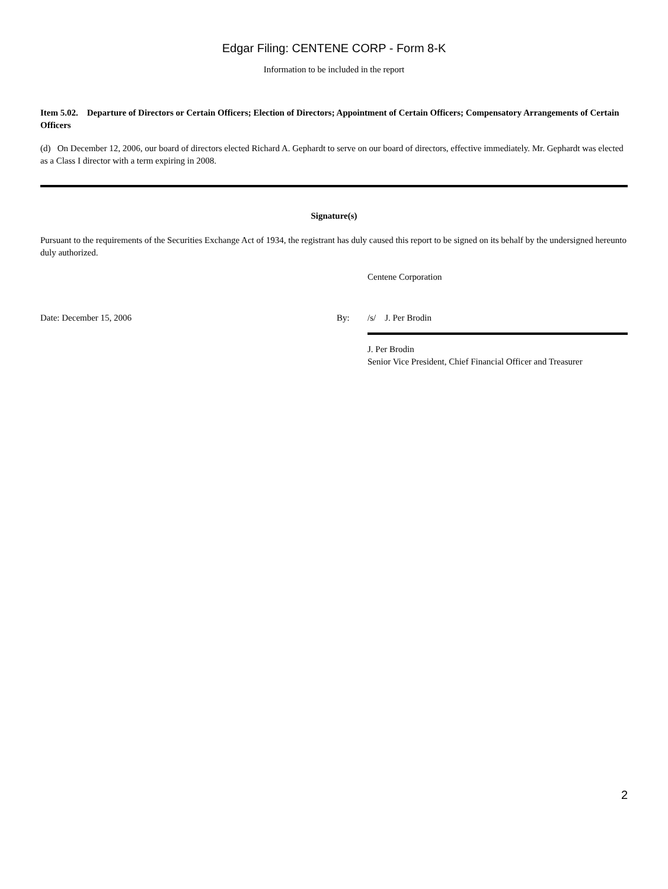Edgar Filing: CENTENE CORP - Form 8-K
Information to be included in the report
Item 5.02. Departure of Directors or Certain Officers; Election of Directors; Appointment of Certain Officers; Compensatory Arrangements of Certain Officers
(d) On December 12, 2006, our board of directors elected Richard A. Gephardt to serve on our board of directors, effective immediately. Mr. Gephardt was elected as a Class I director with a term expiring in 2008.
Signature(s)
Pursuant to the requirements of the Securities Exchange Act of 1934, the registrant has duly caused this report to be signed on its behalf by the undersigned hereunto duly authorized.
Centene Corporation
Date: December 15, 2006 By: /s/ J. Per Brodin
J. Per Brodin
Senior Vice President, Chief Financial Officer and Treasurer
2